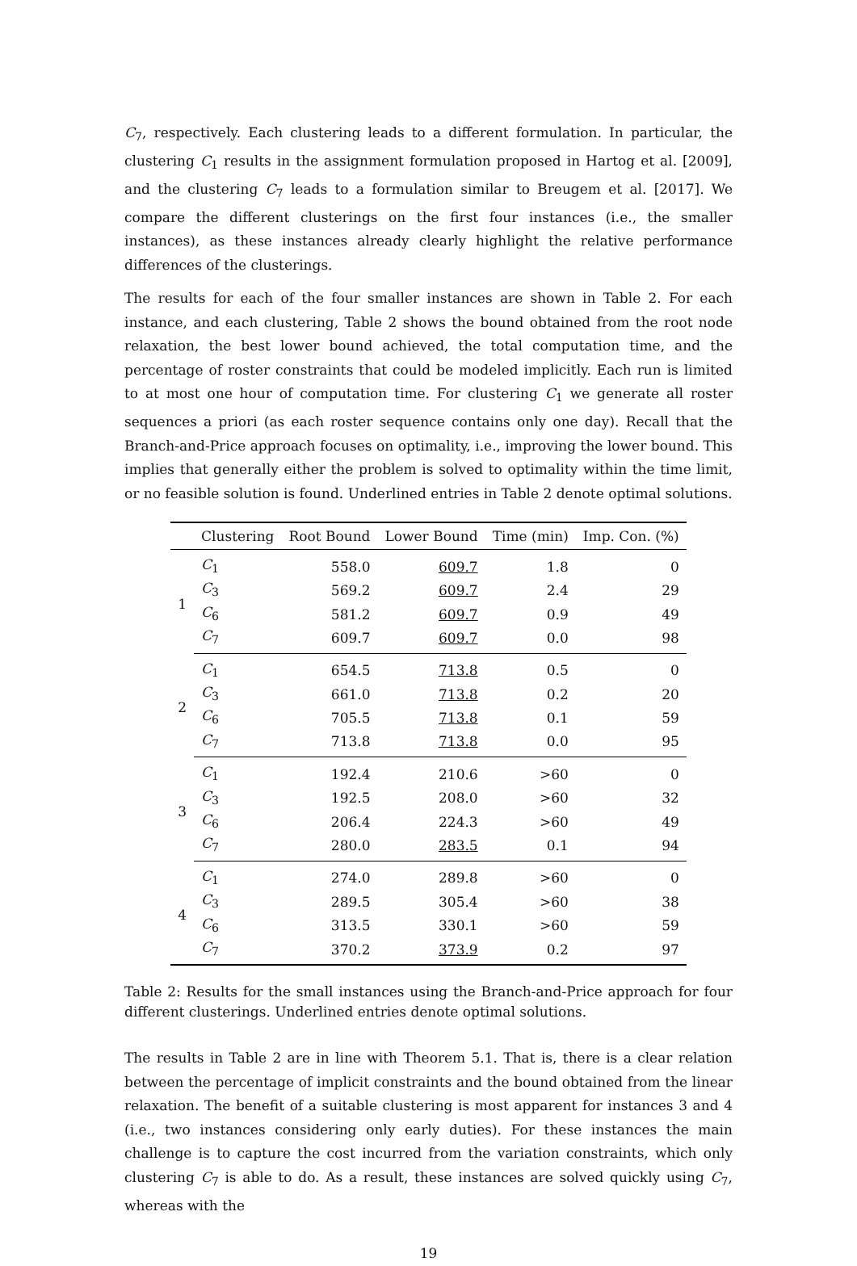C<sub>7</sub>, respectively. Each clustering leads to a different formulation. In particular, the clustering C<sub>1</sub> results in the assignment formulation proposed in Hartog et al. [2009], and the clustering C<sub>7</sub> leads to a formulation similar to Breugem et al. [2017]. We compare the different clusterings on the first four instances (i.e., the smaller instances), as these instances already clearly highlight the relative performance differences of the clusterings.
The results for each of the four smaller instances are shown in Table 2. For each instance, and each clustering, Table 2 shows the bound obtained from the root node relaxation, the best lower bound achieved, the total computation time, and the percentage of roster constraints that could be modeled implicitly. Each run is limited to at most one hour of computation time. For clustering C<sub>1</sub> we generate all roster sequences a priori (as each roster sequence contains only one day). Recall that the Branch-and-Price approach focuses on optimality, i.e., improving the lower bound. This implies that generally either the problem is solved to optimality within the time limit, or no feasible solution is found. Underlined entries in Table 2 denote optimal solutions.
| | Clustering | Root Bound | Lower Bound | Time (min) | Imp. Con. (%) |
| --- | --- | --- | --- | --- | --- |
| 1 | C<sub>1</sub> | 558.0 | 609.7 | 1.8 | 0 |
| | C<sub>3</sub> | 569.2 | 609.7 | 2.4 | 29 |
| | C<sub>6</sub> | 581.2 | 609.7 | 0.9 | 49 |
| | C<sub>7</sub> | 609.7 | 609.7 | 0.0 | 98 |
| 2 | C<sub>1</sub> | 654.5 | 713.8 | 0.5 | 0 |
| | C<sub>3</sub> | 661.0 | 713.8 | 0.2 | 20 |
| | C<sub>6</sub> | 705.5 | 713.8 | 0.1 | 59 |
| | C<sub>7</sub> | 713.8 | 713.8 | 0.0 | 95 |
| 3 | C<sub>1</sub> | 192.4 | 210.6 | >60 | 0 |
| | C<sub>3</sub> | 192.5 | 208.0 | >60 | 32 |
| | C<sub>6</sub> | 206.4 | 224.3 | >60 | 49 |
| | C<sub>7</sub> | 280.0 | 283.5 | 0.1 | 94 |
| 4 | C<sub>1</sub> | 274.0 | 289.8 | >60 | 0 |
| | C<sub>3</sub> | 289.5 | 305.4 | >60 | 38 |
| | C<sub>6</sub> | 313.5 | 330.1 | >60 | 59 |
| | C<sub>7</sub> | 370.2 | 373.9 | 0.2 | 97 |
Table 2: Results for the small instances using the Branch-and-Price approach for four different clusterings. Underlined entries denote optimal solutions.
The results in Table 2 are in line with Theorem 5.1. That is, there is a clear relation between the percentage of implicit constraints and the bound obtained from the linear relaxation. The benefit of a suitable clustering is most apparent for instances 3 and 4 (i.e., two instances considering only early duties). For these instances the main challenge is to capture the cost incurred from the variation constraints, which only clustering C<sub>7</sub> is able to do. As a result, these instances are solved quickly using C<sub>7</sub>, whereas with the
19